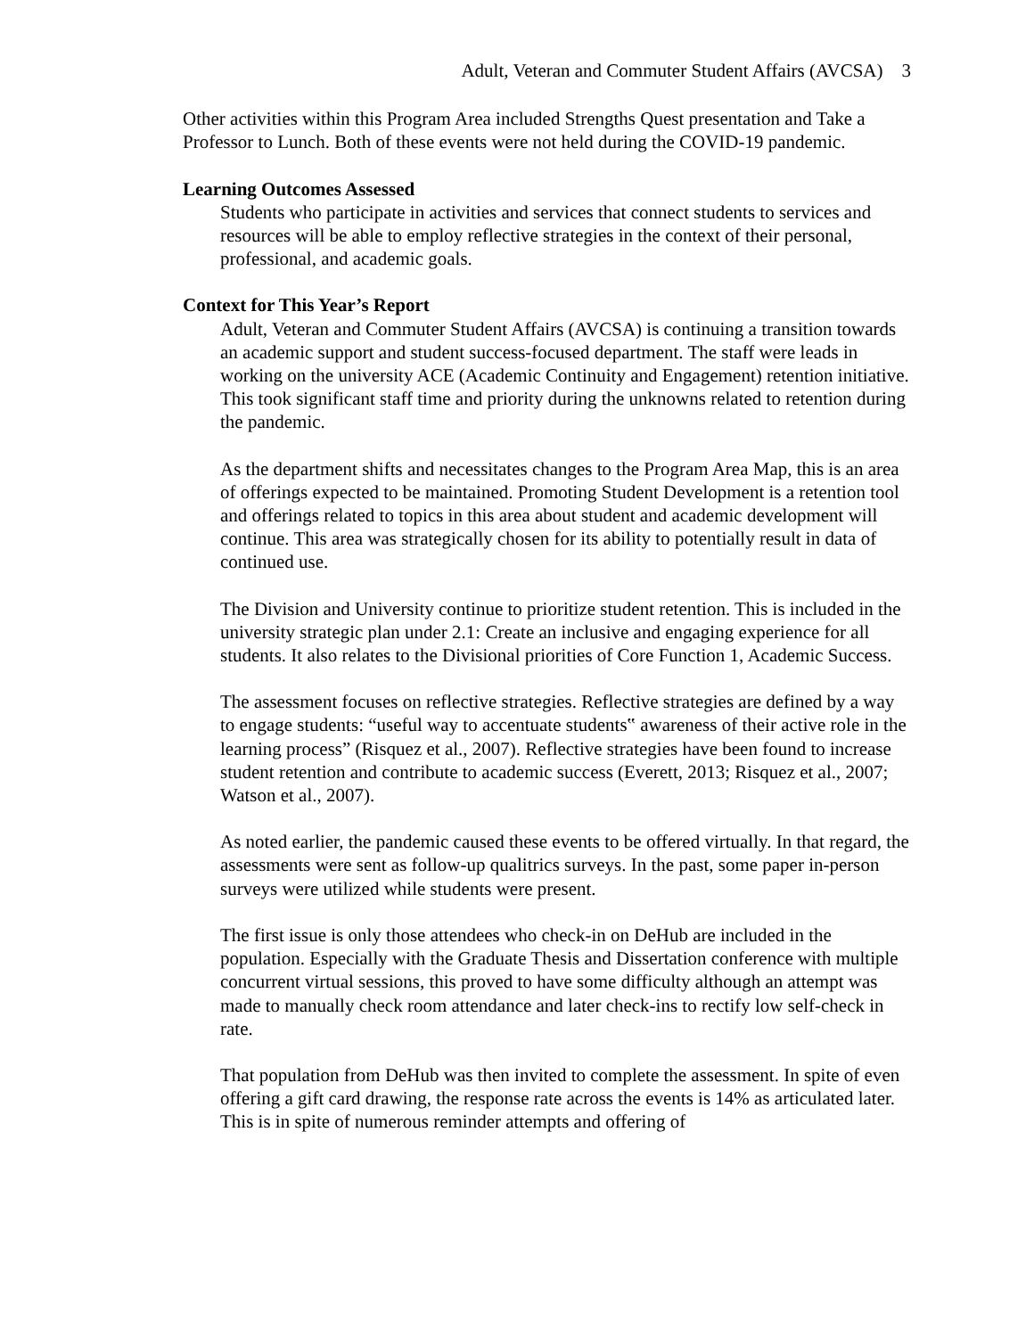Adult, Veteran and Commuter Student Affairs (AVCSA) 3
Other activities within this Program Area included Strengths Quest presentation and Take a Professor to Lunch. Both of these events were not held during the COVID-19 pandemic.
Learning Outcomes Assessed
Students who participate in activities and services that connect students to services and resources will be able to employ reflective strategies in the context of their personal, professional, and academic goals.
Context for This Year’s Report
Adult, Veteran and Commuter Student Affairs (AVCSA) is continuing a transition towards an academic support and student success-focused department. The staff were leads in working on the university ACE (Academic Continuity and Engagement) retention initiative. This took significant staff time and priority during the unknowns related to retention during the pandemic.
As the department shifts and necessitates changes to the Program Area Map, this is an area of offerings expected to be maintained. Promoting Student Development is a retention tool and offerings related to topics in this area about student and academic development will continue. This area was strategically chosen for its ability to potentially result in data of continued use.
The Division and University continue to prioritize student retention. This is included in the university strategic plan under 2.1: Create an inclusive and engaging experience for all students. It also relates to the Divisional priorities of Core Function 1, Academic Success.
The assessment focuses on reflective strategies. Reflective strategies are defined by a way to engage students: “useful way to accentuate students‟ awareness of their active role in the learning process” (Risquez et al., 2007). Reflective strategies have been found to increase student retention and contribute to academic success (Everett, 2013; Risquez et al., 2007; Watson et al., 2007).
As noted earlier, the pandemic caused these events to be offered virtually. In that regard, the assessments were sent as follow-up qualitrics surveys. In the past, some paper in-person surveys were utilized while students were present.
The first issue is only those attendees who check-in on DeHub are included in the population. Especially with the Graduate Thesis and Dissertation conference with multiple concurrent virtual sessions, this proved to have some difficulty although an attempt was made to manually check room attendance and later check-ins to rectify low self-check in rate.
That population from DeHub was then invited to complete the assessment. In spite of even offering a gift card drawing, the response rate across the events is 14% as articulated later. This is in spite of numerous reminder attempts and offering of